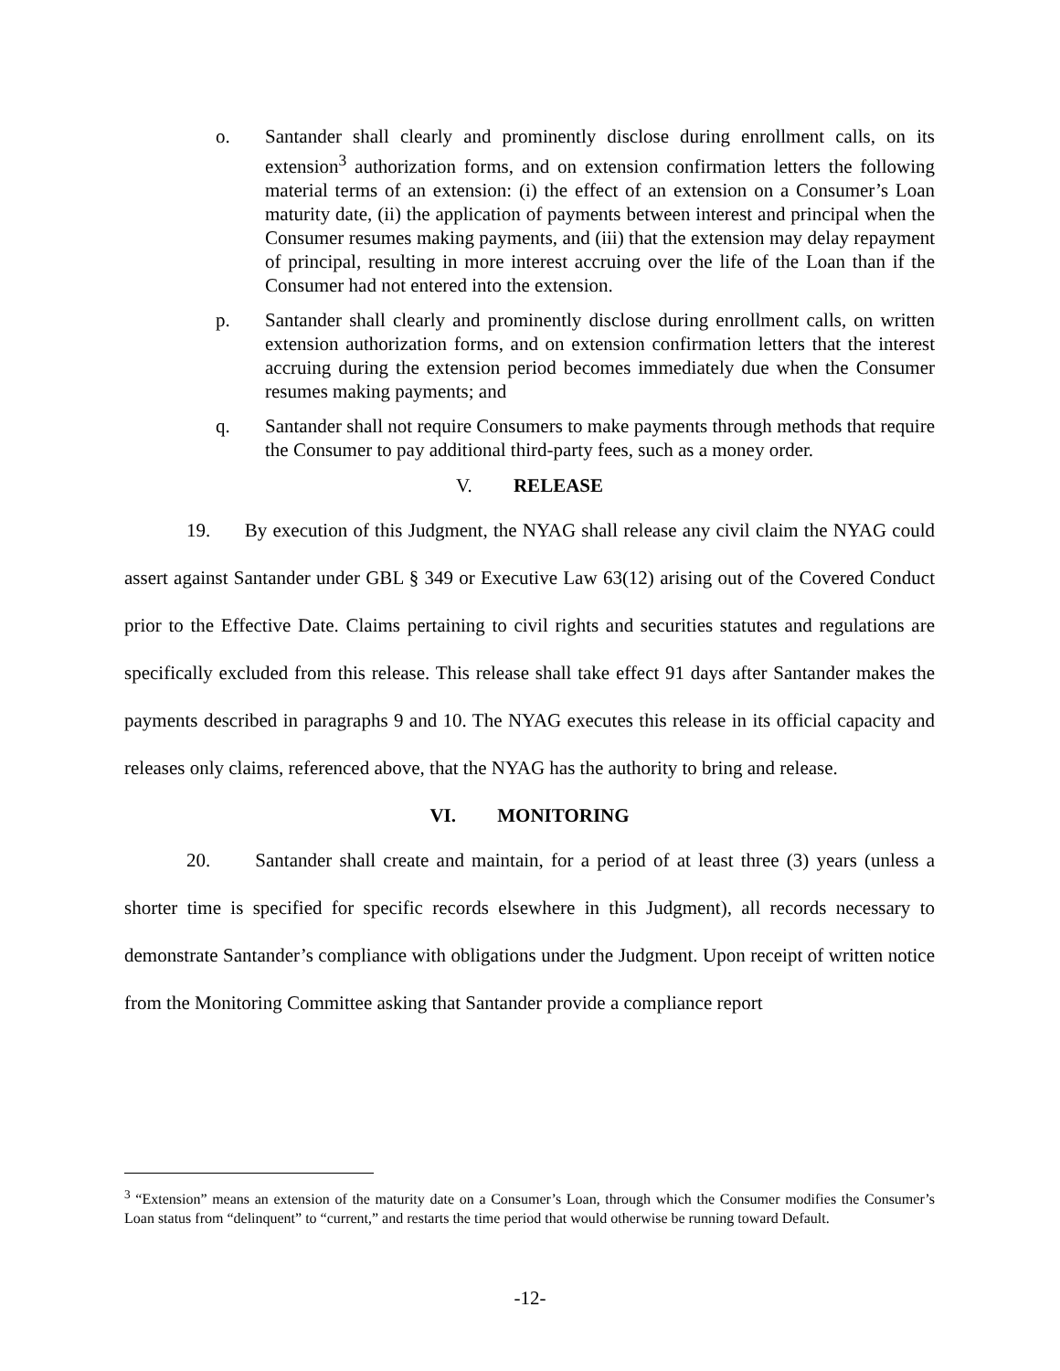o. Santander shall clearly and prominently disclose during enrollment calls, on its extension<sup>3</sup> authorization forms, and on extension confirmation letters the following material terms of an extension: (i) the effect of an extension on a Consumer’s Loan maturity date, (ii) the application of payments between interest and principal when the Consumer resumes making payments, and (iii) that the extension may delay repayment of principal, resulting in more interest accruing over the life of the Loan than if the Consumer had not entered into the extension.
p. Santander shall clearly and prominently disclose during enrollment calls, on written extension authorization forms, and on extension confirmation letters that the interest accruing during the extension period becomes immediately due when the Consumer resumes making payments; and
q. Santander shall not require Consumers to make payments through methods that require the Consumer to pay additional third-party fees, such as a money order.
V. RELEASE
19. By execution of this Judgment, the NYAG shall release any civil claim the NYAG could assert against Santander under GBL § 349 or Executive Law 63(12) arising out of the Covered Conduct prior to the Effective Date. Claims pertaining to civil rights and securities statutes and regulations are specifically excluded from this release. This release shall take effect 91 days after Santander makes the payments described in paragraphs 9 and 10. The NYAG executes this release in its official capacity and releases only claims, referenced above, that the NYAG has the authority to bring and release.
VI. MONITORING
20. Santander shall create and maintain, for a period of at least three (3) years (unless a shorter time is specified for specific records elsewhere in this Judgment), all records necessary to demonstrate Santander’s compliance with obligations under the Judgment. Upon receipt of written notice from the Monitoring Committee asking that Santander provide a compliance report
<sup>3</sup> “Extension” means an extension of the maturity date on a Consumer’s Loan, through which the Consumer modifies the Consumer’s Loan status from “delinquent” to “current,” and restarts the time period that would otherwise be running toward Default.
-12-